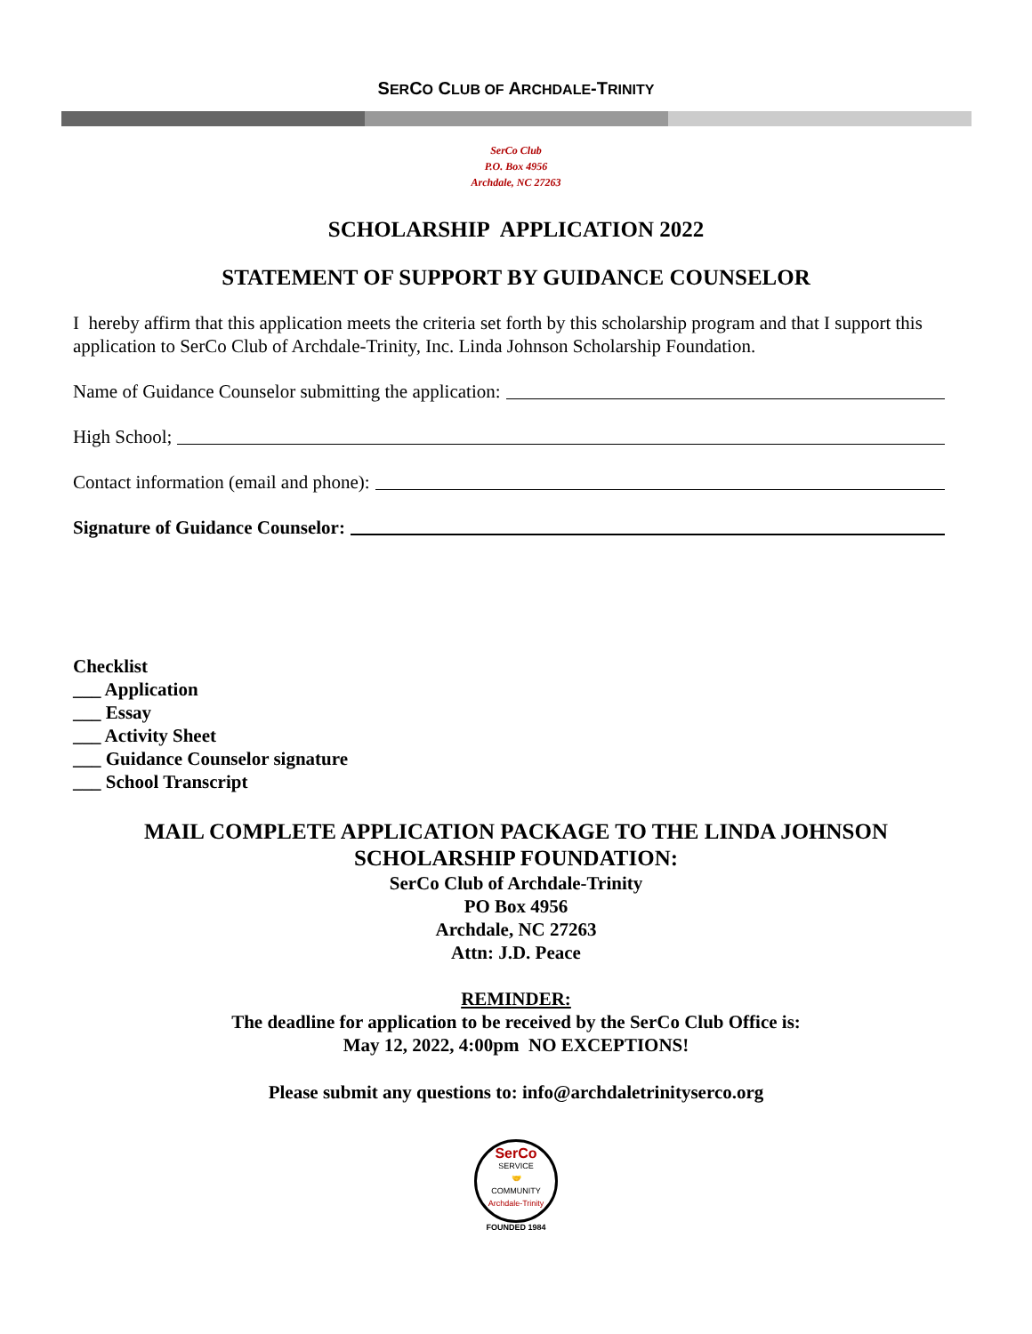SERCO CLUB OF ARCHDALE-TRINITY
SerCo Club
P.O. Box 4956
Archdale, NC 27263
SCHOLARSHIP APPLICATION 2022
STATEMENT OF SUPPORT BY GUIDANCE COUNSELOR
I hereby affirm that this application meets the criteria set forth by this scholarship program and that I support this application to SerCo Club of Archdale-Trinity, Inc. Linda Johnson Scholarship Foundation.
Name of Guidance Counselor submitting the application:
High School;
Contact information (email and phone):
Signature of Guidance Counselor:
Checklist
___ Application
___ Essay
___ Activity Sheet
___ Guidance Counselor signature
___ School Transcript
MAIL COMPLETE APPLICATION PACKAGE TO THE LINDA JOHNSON
SCHOLARSHIP FOUNDATION:
SerCo Club of Archdale-Trinity
PO Box 4956
Archdale, NC 27263
Attn: J.D. Peace
REMINDER:
The deadline for application to be received by the SerCo Club Office is:
May 12, 2022, 4:00pm NO EXCEPTIONS!
Please submit any questions to: info@archdaletrinityserco.org
SerCo
SERVICE
🤝
COMMUNITY
Archdale-Trinity
FOUNDED 1984